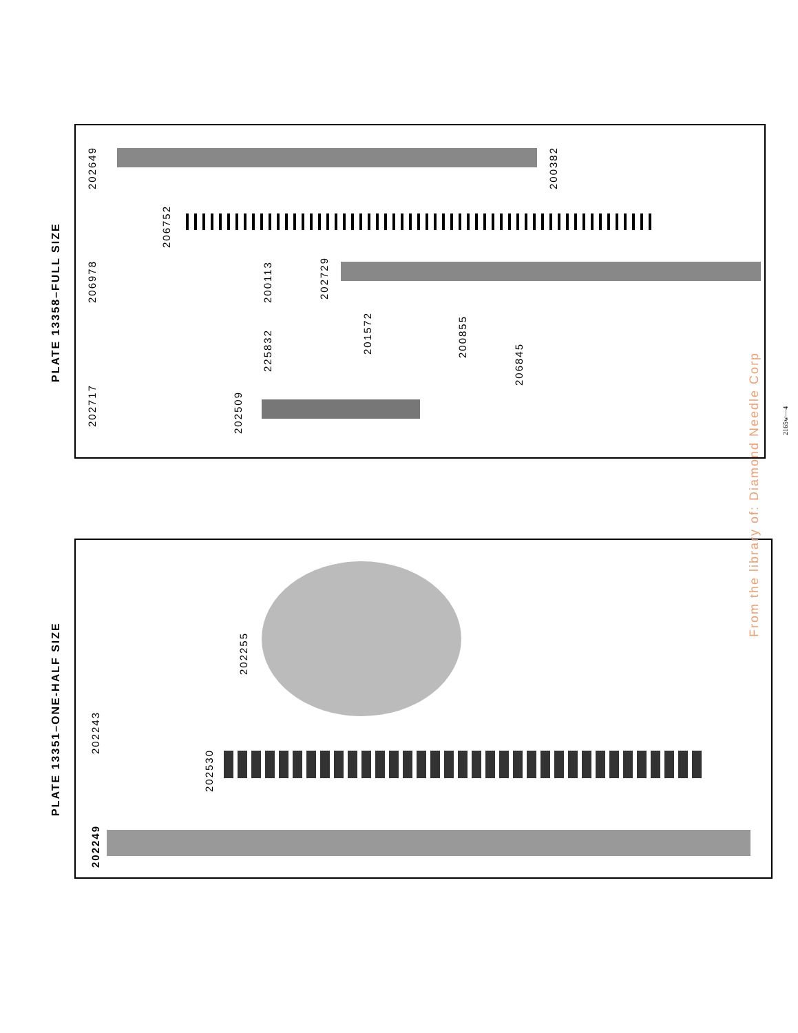PLATE 13358–FULL SIZE
PLATE 13351–ONE-HALF SIZE
202649 200382
206752
206978 200113 202729
225832
201572 200855
206845
202717
202509
202255
202243
202530
202249
From the library of: Diamond Needle Corp
2165w—4